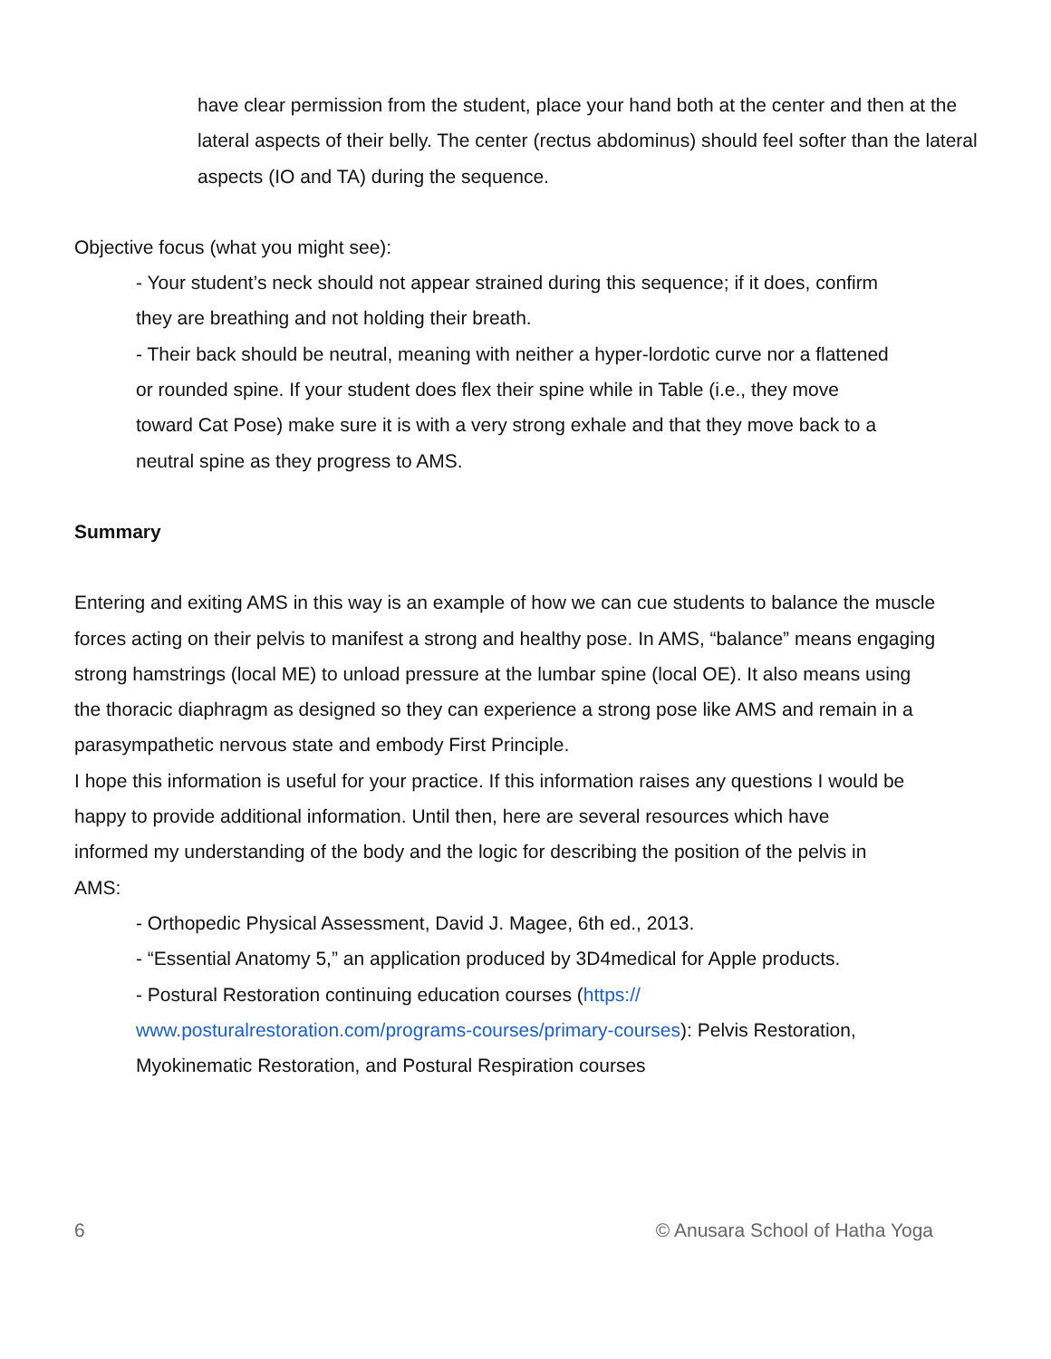have clear permission from the student, place your hand both at the center and then at the lateral aspects of their belly. The center (rectus abdominus) should feel softer than the lateral aspects (IO and TA) during the sequence.
Objective focus (what you might see):
- Your student’s neck should not appear strained during this sequence; if it does, confirm they are breathing and not holding their breath.
- Their back should be neutral, meaning with neither a hyper-lordotic curve nor a flattened or rounded spine. If your student does flex their spine while in Table (i.e., they move toward Cat Pose) make sure it is with a very strong exhale and that they move back to a neutral spine as they progress to AMS.
Summary
Entering and exiting AMS in this way is an example of how we can cue students to balance the muscle forces acting on their pelvis to manifest a strong and healthy pose. In AMS, “balance” means engaging strong hamstrings (local ME) to unload pressure at the lumbar spine (local OE). It also means using the thoracic diaphragm as designed so they can experience a strong pose like AMS and remain in a parasympathetic nervous state and embody First Principle.
I hope this information is useful for your practice. If this information raises any questions I would be happy to provide additional information. Until then, here are several resources which have informed my understanding of the body and the logic for describing the position of the pelvis in AMS:
- Orthopedic Physical Assessment, David J. Magee, 6th ed., 2013.
- “Essential Anatomy 5,” an application produced by 3D4medical for Apple products.
- Postural Restoration continuing education courses (https://
www.posturalrestoration.com/programs-courses/primary-courses): Pelvis Restoration, Myokinematic Restoration, and Postural Respiration courses
6 © Anusara School of Hatha Yoga